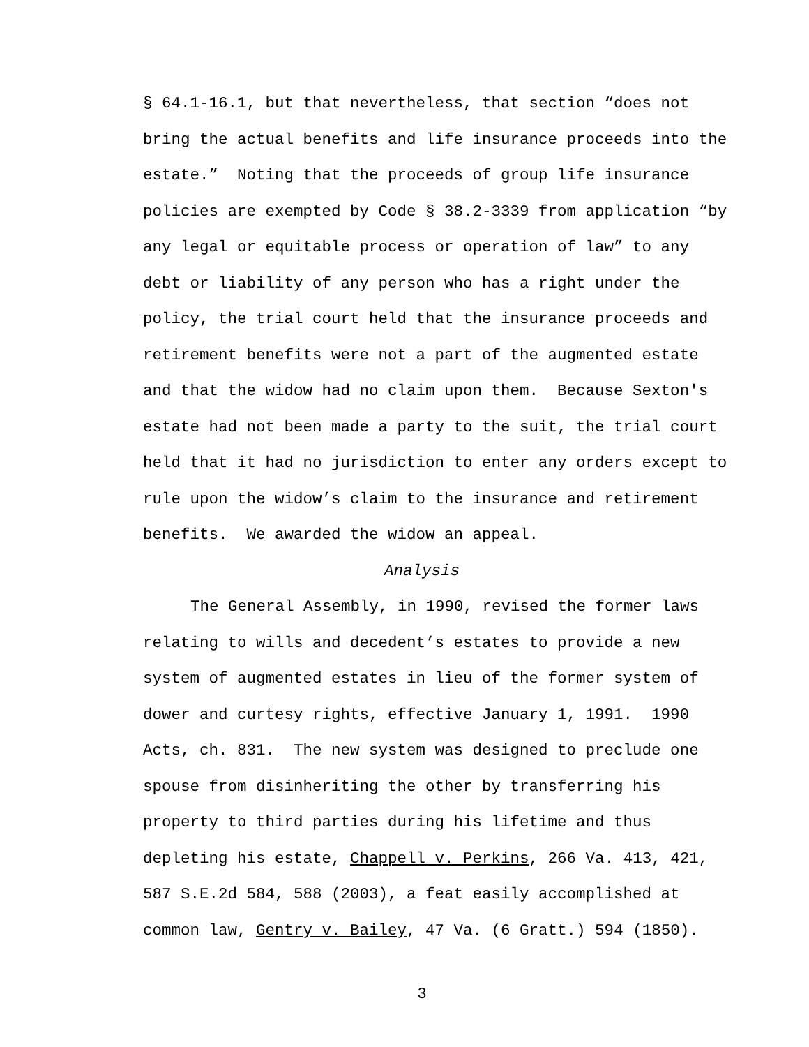§ 64.1-16.1, but that nevertheless, that section “does not
bring the actual benefits and life insurance proceeds into the
estate.” Noting that the proceeds of group life insurance
policies are exempted by Code § 38.2-3339 from application “by
any legal or equitable process or operation of law” to any
debt or liability of any person who has a right under the
policy, the trial court held that the insurance proceeds and
retirement benefits were not a part of the augmented estate
and that the widow had no claim upon them. Because Sexton's
estate had not been made a party to the suit, the trial court
held that it had no jurisdiction to enter any orders except to
rule upon the widow’s claim to the insurance and retirement
benefits. We awarded the widow an appeal.
Analysis
The General Assembly, in 1990, revised the former laws
relating to wills and decedent’s estates to provide a new
system of augmented estates in lieu of the former system of
dower and curtesy rights, effective January 1, 1991. 1990
Acts, ch. 831. The new system was designed to preclude one
spouse from disinheriting the other by transferring his
property to third parties during his lifetime and thus
depleting his estate, Chappell v. Perkins, 266 Va. 413, 421,
587 S.E.2d 584, 588 (2003), a feat easily accomplished at
common law, Gentry v. Bailey, 47 Va. (6 Gratt.) 594 (1850).
3